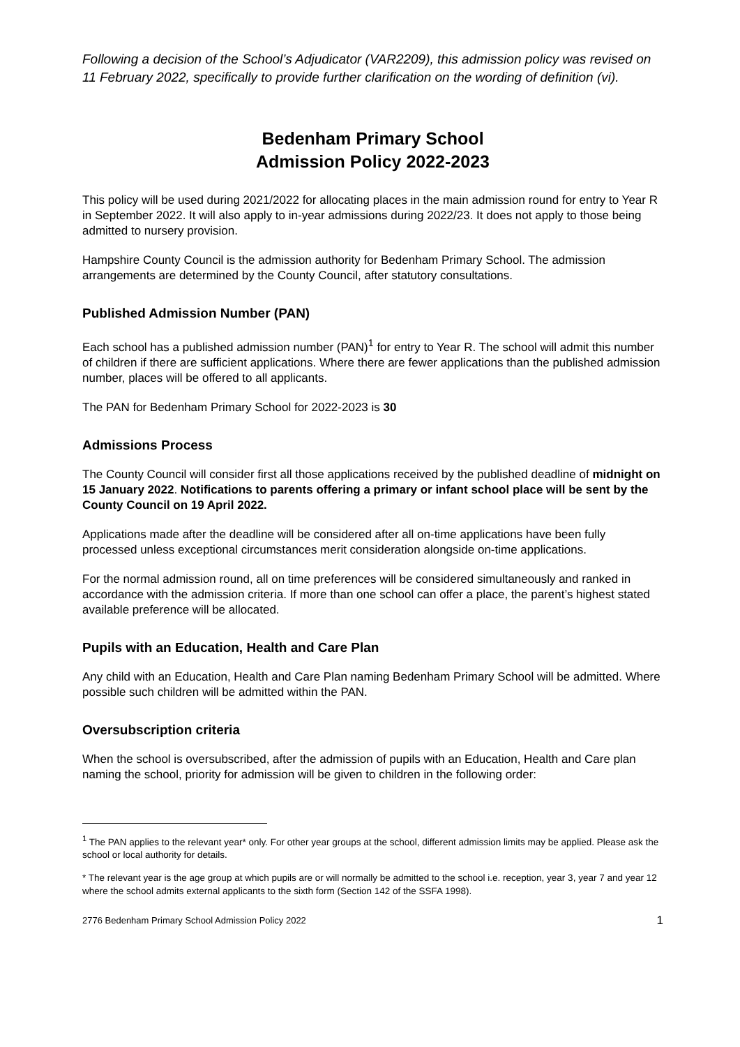Following a decision of the School’s Adjudicator (VAR2209), this admission policy was revised on 11 February 2022, specifically to provide further clarification on the wording of definition (vi).
Bedenham Primary School
Admission Policy 2022-2023
This policy will be used during 2021/2022 for allocating places in the main admission round for entry to Year R in September 2022. It will also apply to in-year admissions during 2022/23. It does not apply to those being admitted to nursery provision.
Hampshire County Council is the admission authority for Bedenham Primary School. The admission arrangements are determined by the County Council, after statutory consultations.
Published Admission Number (PAN)
Each school has a published admission number (PAN)<sup>1</sup> for entry to Year R. The school will admit this number of children if there are sufficient applications. Where there are fewer applications than the published admission number, places will be offered to all applicants.
The PAN for Bedenham Primary School for 2022-2023 is 30
Admissions Process
The County Council will consider first all those applications received by the published deadline of midnight on 15 January 2022. Notifications to parents offering a primary or infant school place will be sent by the County Council on 19 April 2022.
Applications made after the deadline will be considered after all on-time applications have been fully processed unless exceptional circumstances merit consideration alongside on-time applications.
For the normal admission round, all on time preferences will be considered simultaneously and ranked in accordance with the admission criteria. If more than one school can offer a place, the parent’s highest stated available preference will be allocated.
Pupils with an Education, Health and Care Plan
Any child with an Education, Health and Care Plan naming Bedenham Primary School will be admitted. Where possible such children will be admitted within the PAN.
Oversubscription criteria
When the school is oversubscribed, after the admission of pupils with an Education, Health and Care plan naming the school, priority for admission will be given to children in the following order:
<sup>1</sup> The PAN applies to the relevant year* only. For other year groups at the school, different admission limits may be applied. Please ask the school or local authority for details.
* The relevant year is the age group at which pupils are or will normally be admitted to the school i.e. reception, year 3, year 7 and year 12 where the school admits external applicants to the sixth form (Section 142 of the SSFA 1998).
2776 Bedenham Primary School Admission Policy 2022 1